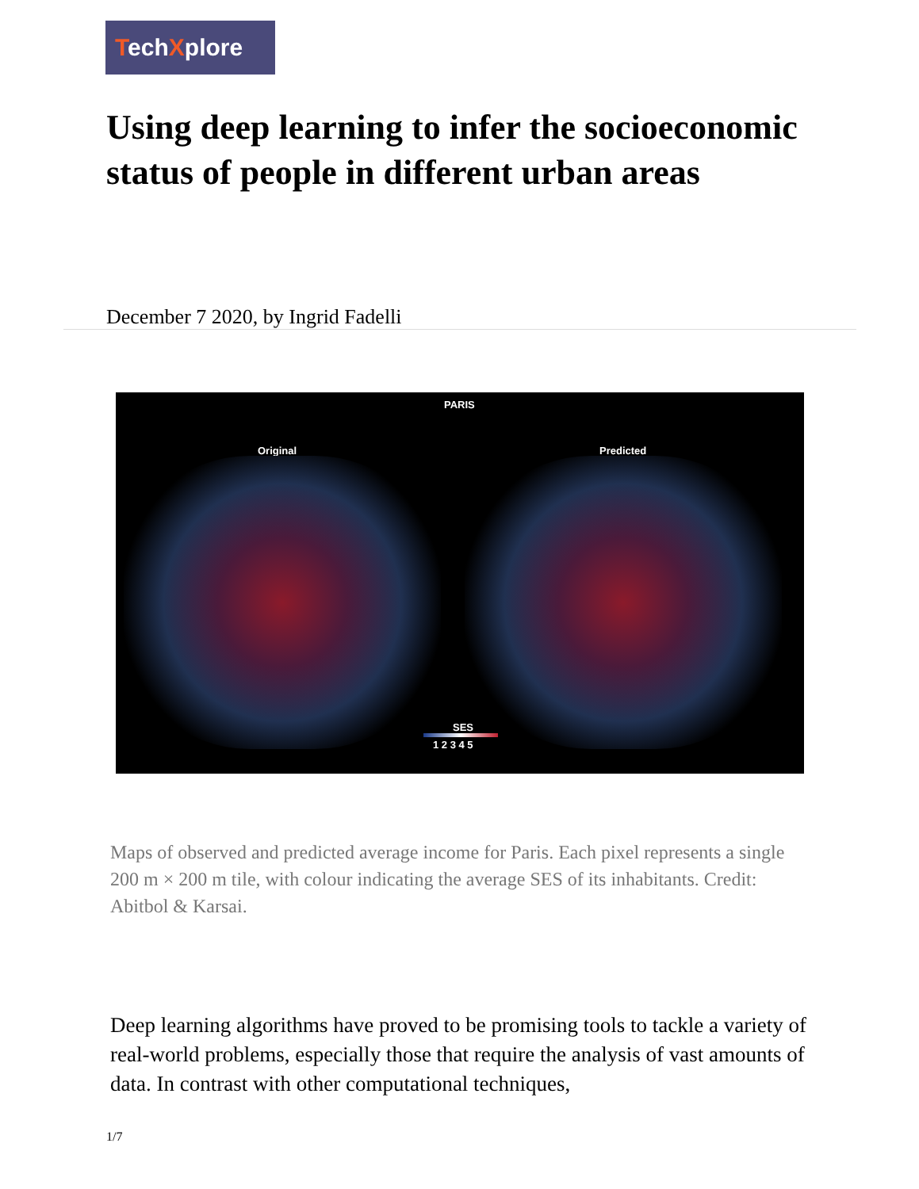TechXplore
Using deep learning to infer the socioeconomic status of people in different urban areas
December 7 2020, by Ingrid Fadelli
PARIS
Original Predicted
SES
1 2 3 4 5
Maps of observed and predicted average income for Paris. Each pixel represents a single 200 m × 200 m tile, with colour indicating the average SES of its inhabitants. Credit: Abitbol & Karsai.
Deep learning algorithms have proved to be promising tools to tackle a variety of real-world problems, especially those that require the analysis of vast amounts of data. In contrast with other computational techniques,
1/7